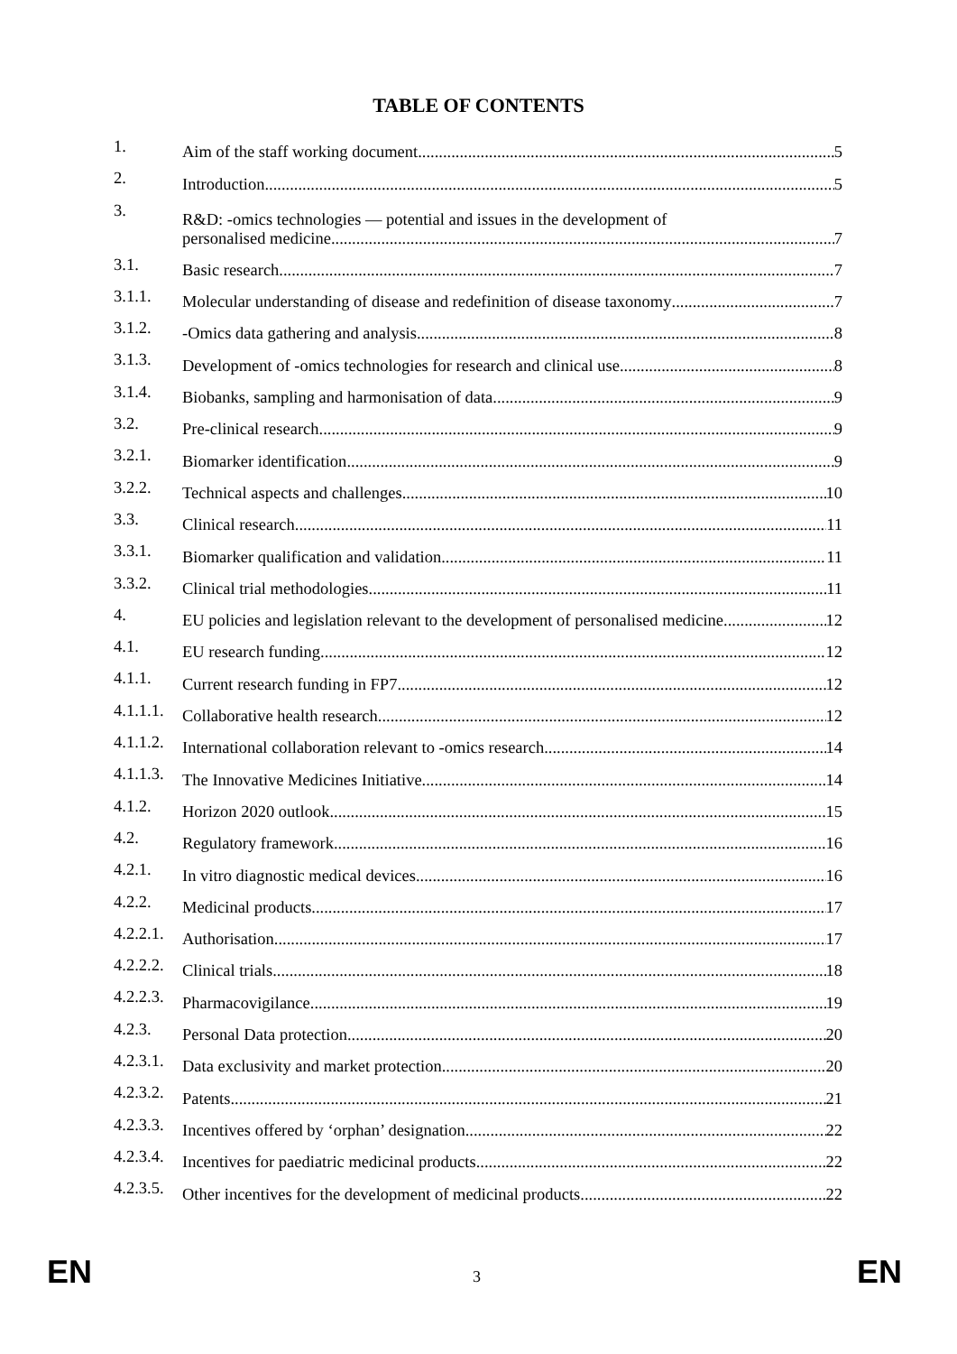TABLE OF CONTENTS
1. Aim of the staff working document 5
2. Introduction 5
3. R&D: -omics technologies — potential and issues in the development of
personalised medicine 7
3.1. Basic research 7
3.1.1. Molecular understanding of disease and redefinition of disease taxonomy 7
3.1.2. -Omics data gathering and analysis 8
3.1.3. Development of -omics technologies for research and clinical use 8
3.1.4. Biobanks, sampling and harmonisation of data 9
3.2. Pre-clinical research 9
3.2.1. Biomarker identification 9
3.2.2. Technical aspects and challenges 10
3.3. Clinical research 11
3.3.1. Biomarker qualification and validation 11
3.3.2. Clinical trial methodologies 11
4. EU policies and legislation relevant to the development of personalised medicine 12
4.1. EU research funding 12
4.1.1. Current research funding in FP7 12
4.1.1.1. Collaborative health research 12
4.1.1.2. International collaboration relevant to -omics research 14
4.1.1.3. The Innovative Medicines Initiative 14
4.1.2. Horizon 2020 outlook 15
4.2. Regulatory framework 16
4.2.1. In vitro diagnostic medical devices 16
4.2.2. Medicinal products 17
4.2.2.1. Authorisation 17
4.2.2.2. Clinical trials 18
4.2.2.3. Pharmacovigilance 19
4.2.3. Personal Data protection 20
4.2.3.1. Data exclusivity and market protection 20
4.2.3.2. Patents 21
4.2.3.3. Incentives offered by ‘orphan’ designation 22
4.2.3.4. Incentives for paediatric medicinal products 22
4.2.3.5. Other incentives for the development of medicinal products 22
EN 3 EN